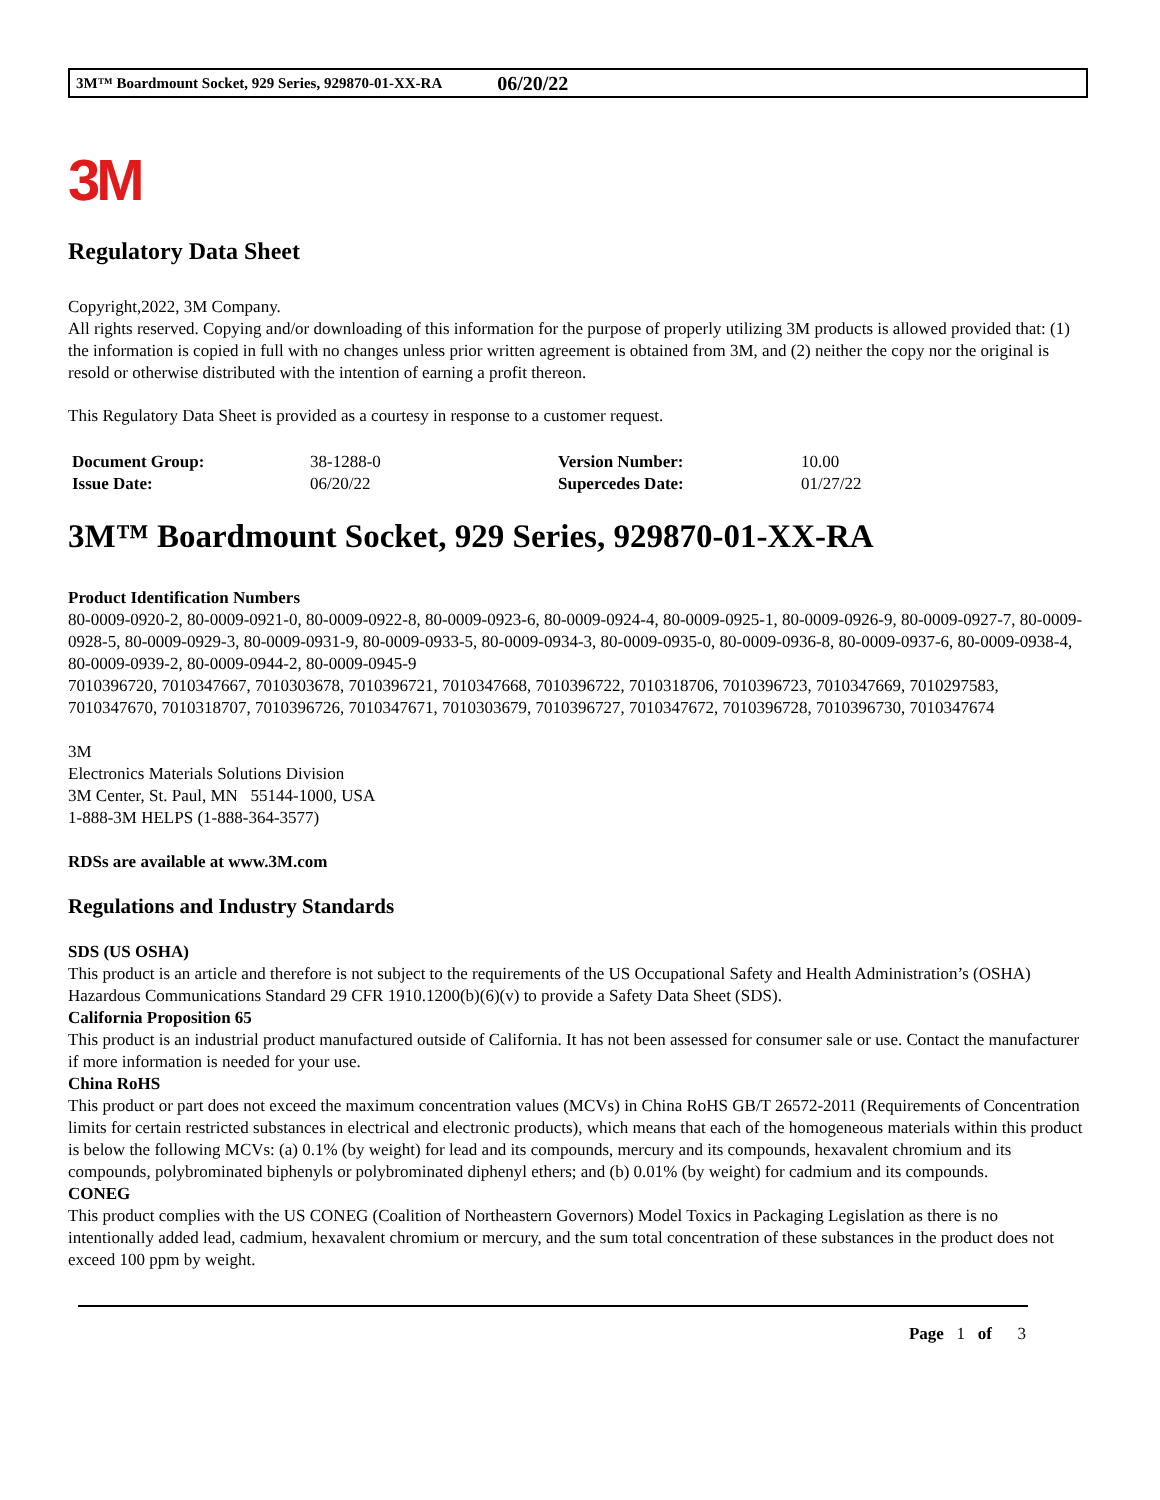3M™ Boardmount Socket, 929 Series, 929870-01-XX-RA 06/20/22
3M
Regulatory Data Sheet
Copyright,2022, 3M Company.
All rights reserved. Copying and/or downloading of this information for the purpose of properly utilizing 3M products is allowed provided that: (1) the information is copied in full with no changes unless prior written agreement is obtained from 3M, and (2) neither the copy nor the original is resold or otherwise distributed with the intention of earning a profit thereon.
This Regulatory Data Sheet is provided as a courtesy in response to a customer request.
| Document Group: | 38-1288-0 | Version Number: | 10.00 |
| Issue Date: | 06/20/22 | Supercedes Date: | 01/27/22 |
3M™ Boardmount Socket, 929 Series, 929870-01-XX-RA
Product Identification Numbers
80-0009-0920-2, 80-0009-0921-0, 80-0009-0922-8, 80-0009-0923-6, 80-0009-0924-4, 80-0009-0925-1, 80-0009-0926-9, 80-0009-0927-7, 80-0009-0928-5, 80-0009-0929-3, 80-0009-0931-9, 80-0009-0933-5, 80-0009-0934-3, 80-0009-0935-0, 80-0009-0936-8, 80-0009-0937-6, 80-0009-0938-4, 80-0009-0939-2, 80-0009-0944-2, 80-0009-0945-9
7010396720, 7010347667, 7010303678, 7010396721, 7010347668, 7010396722, 7010318706, 7010396723, 7010347669, 7010297583, 7010347670, 7010318707, 7010396726, 7010347671, 7010303679, 7010396727, 7010347672, 7010396728, 7010396730, 7010347674
3M
Electronics Materials Solutions Division
3M Center, St. Paul, MN 55144-1000, USA
1-888-3M HELPS (1-888-364-3577)
RDSs are available at www.3M.com
Regulations and Industry Standards
SDS (US OSHA)
This product is an article and therefore is not subject to the requirements of the US Occupational Safety and Health Administration’s (OSHA) Hazardous Communications Standard 29 CFR 1910.1200(b)(6)(v) to provide a Safety Data Sheet (SDS).
California Proposition 65
This product is an industrial product manufactured outside of California. It has not been assessed for consumer sale or use. Contact the manufacturer if more information is needed for your use.
China RoHS
This product or part does not exceed the maximum concentration values (MCVs) in China RoHS GB/T 26572-2011 (Requirements of Concentration limits for certain restricted substances in electrical and electronic products), which means that each of the homogeneous materials within this product is below the following MCVs: (a) 0.1% (by weight) for lead and its compounds, mercury and its compounds, hexavalent chromium and its compounds, polybrominated biphenyls or polybrominated diphenyl ethers; and (b) 0.01% (by weight) for cadmium and its compounds.
CONEG
This product complies with the US CONEG (Coalition of Northeastern Governors) Model Toxics in Packaging Legislation as there is no intentionally added lead, cadmium, hexavalent chromium or mercury, and the sum total concentration of these substances in the product does not exceed 100 ppm by weight.
Page 1 of 3